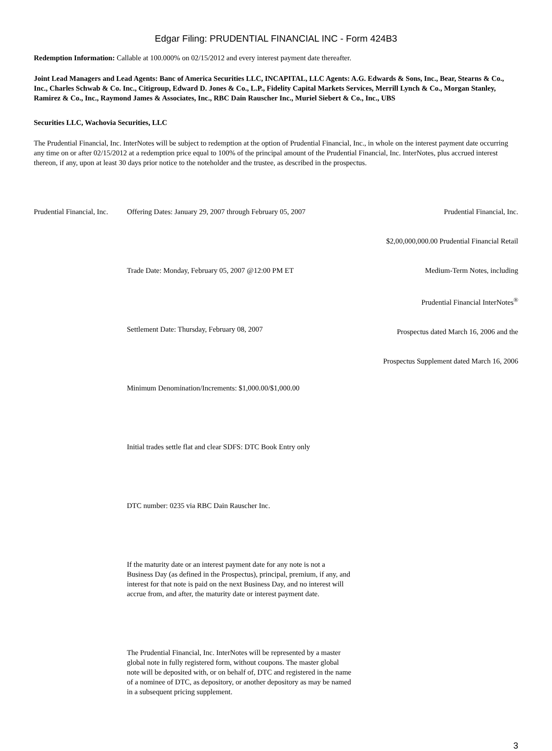Edgar Filing: PRUDENTIAL FINANCIAL INC - Form 424B3
Redemption Information: Callable at 100.000% on 02/15/2012 and every interest payment date thereafter.
Joint Lead Managers and Lead Agents: Banc of America Securities LLC, INCAPITAL, LLC Agents: A.G. Edwards & Sons, Inc., Bear, Stearns & Co., Inc., Charles Schwab & Co. Inc., Citigroup, Edward D. Jones & Co., L.P., Fidelity Capital Markets Services, Merrill Lynch & Co., Morgan Stanley, Ramirez & Co., Inc., Raymond James & Associates, Inc., RBC Dain Rauscher Inc., Muriel Siebert & Co., Inc., UBS
Securities LLC, Wachovia Securities, LLC
The Prudential Financial, Inc. InterNotes will be subject to redemption at the option of Prudential Financial, Inc., in whole on the interest payment date occurring any time on or after 02/15/2012 at a redemption price equal to 100% of the principal amount of the Prudential Financial, Inc. InterNotes, plus accrued interest thereon, if any, upon at least 30 days prior notice to the noteholder and the trustee, as described in the prospectus.
| Prudential Financial, Inc. | Offering Dates: January 29, 2007 through February 05, 2007 Trade Date: Monday, February 05, 2007 @12:00 PM ET Settlement Date: Thursday, February 08, 2007 Minimum Denomination/Increments: $1,000.00/$1,000.00 Initial trades settle flat and clear SDFS: DTC Book Entry only DTC number: 0235 via RBC Dain Rauscher Inc. If the maturity date or an interest payment date for any note is not a Business Day (as defined in the Prospectus), principal, premium, if any, and interest for that note is paid on the next Business Day, and no interest will accrue from, and after, the maturity date or interest payment date. The Prudential Financial, Inc. InterNotes will be represented by a master global note in fully registered form, without coupons. The master global note will be deposited with, or on behalf of, DTC and registered in the name of a nominee of DTC, as depository, or another depository as may be named in a subsequent pricing supplement. | Prudential Financial, Inc. $2,00,000,000.00 Prudential Financial Retail Medium-Term Notes, including Prudential Financial InterNotes<sup>®</sup> Prospectus dated March 16, 2006 and the Prospectus Supplement dated March 16, 2006 |
3